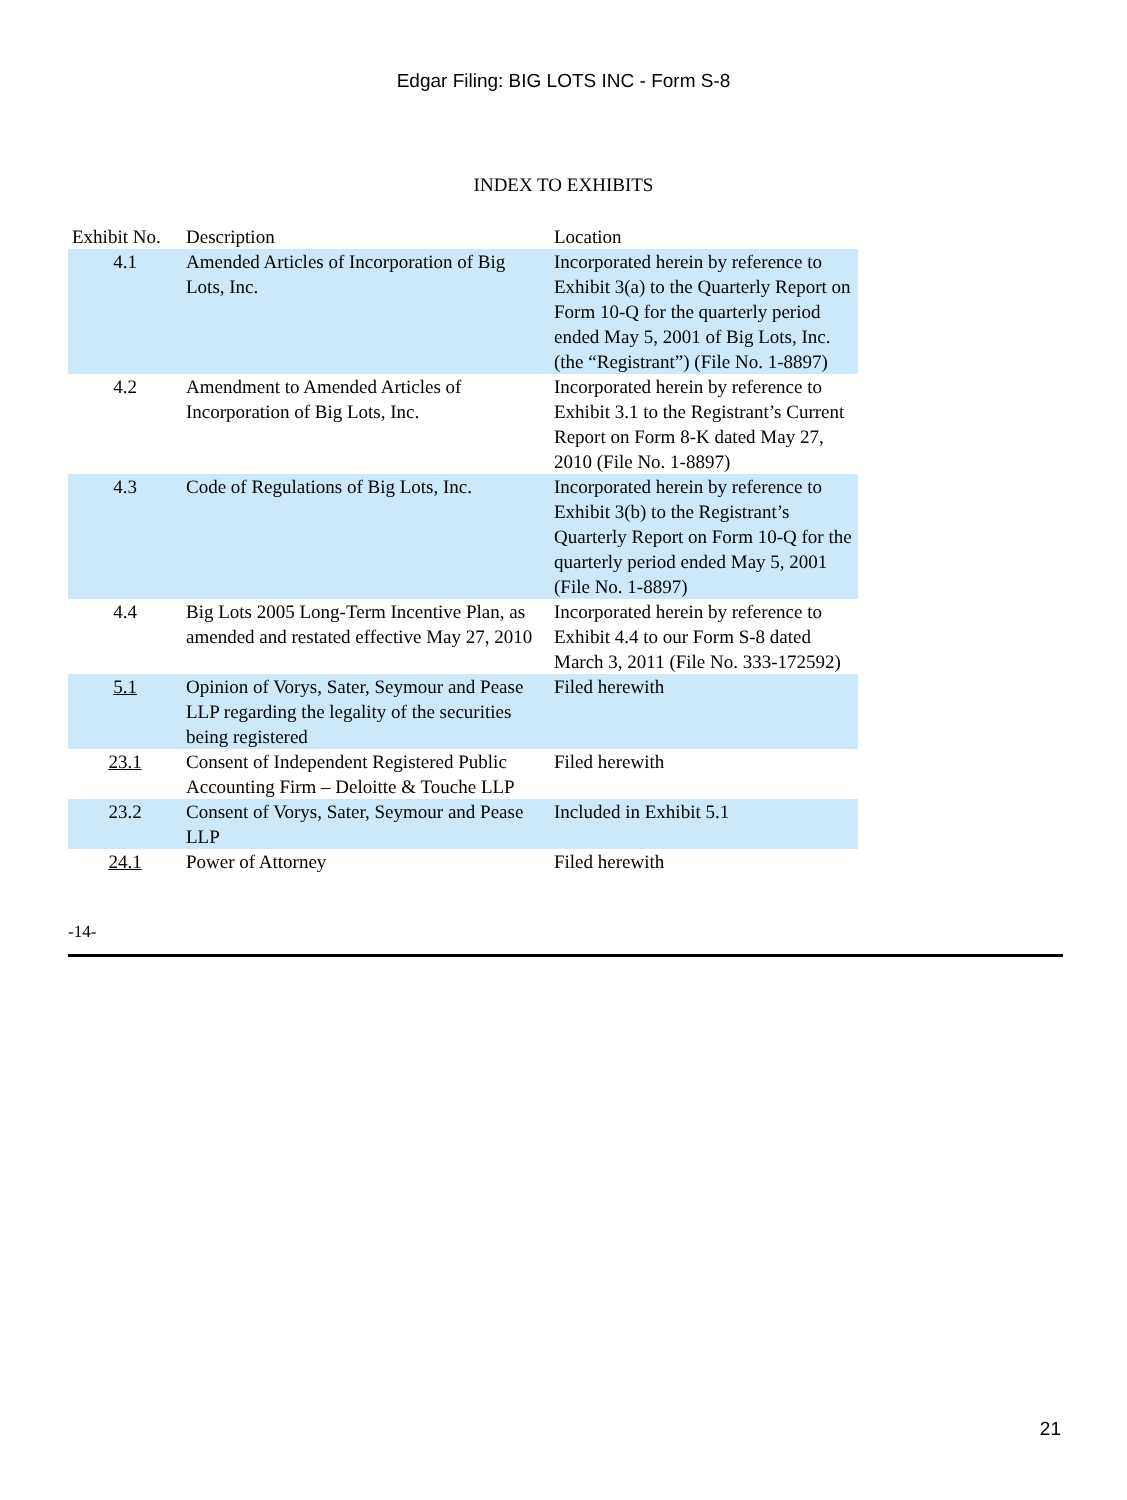Edgar Filing: BIG LOTS INC - Form S-8
INDEX TO EXHIBITS
| Exhibit No. | Description | Location |
| --- | --- | --- |
| 4.1 | Amended Articles of Incorporation of Big Lots, Inc. | Incorporated herein by reference to Exhibit 3(a) to the Quarterly Report on Form 10-Q for the quarterly period ended May 5, 2001 of Big Lots, Inc. (the “Registrant”) (File No. 1-8897) |
| 4.2 | Amendment to Amended Articles of Incorporation of Big Lots, Inc. | Incorporated herein by reference to Exhibit 3.1 to the Registrant’s Current Report on Form 8-K dated May 27, 2010 (File No. 1-8897) |
| 4.3 | Code of Regulations of Big Lots, Inc. | Incorporated herein by reference to Exhibit 3(b) to the Registrant’s Quarterly Report on Form 10-Q for the quarterly period ended May 5, 2001 (File No. 1-8897) |
| 4.4 | Big Lots 2005 Long-Term Incentive Plan, as amended and restated effective May 27, 2010 | Incorporated herein by reference to Exhibit 4.4 to our Form S-8 dated March 3, 2011 (File No. 333-172592) |
| 5.1 | Opinion of Vorys, Sater, Seymour and Pease LLP regarding the legality of the securities being registered | Filed herewith |
| 23.1 | Consent of Independent Registered Public Accounting Firm – Deloitte & Touche LLP | Filed herewith |
| 23.2 | Consent of Vorys, Sater, Seymour and Pease LLP | Included in Exhibit 5.1 |
| 24.1 | Power of Attorney | Filed herewith |
-14-
21